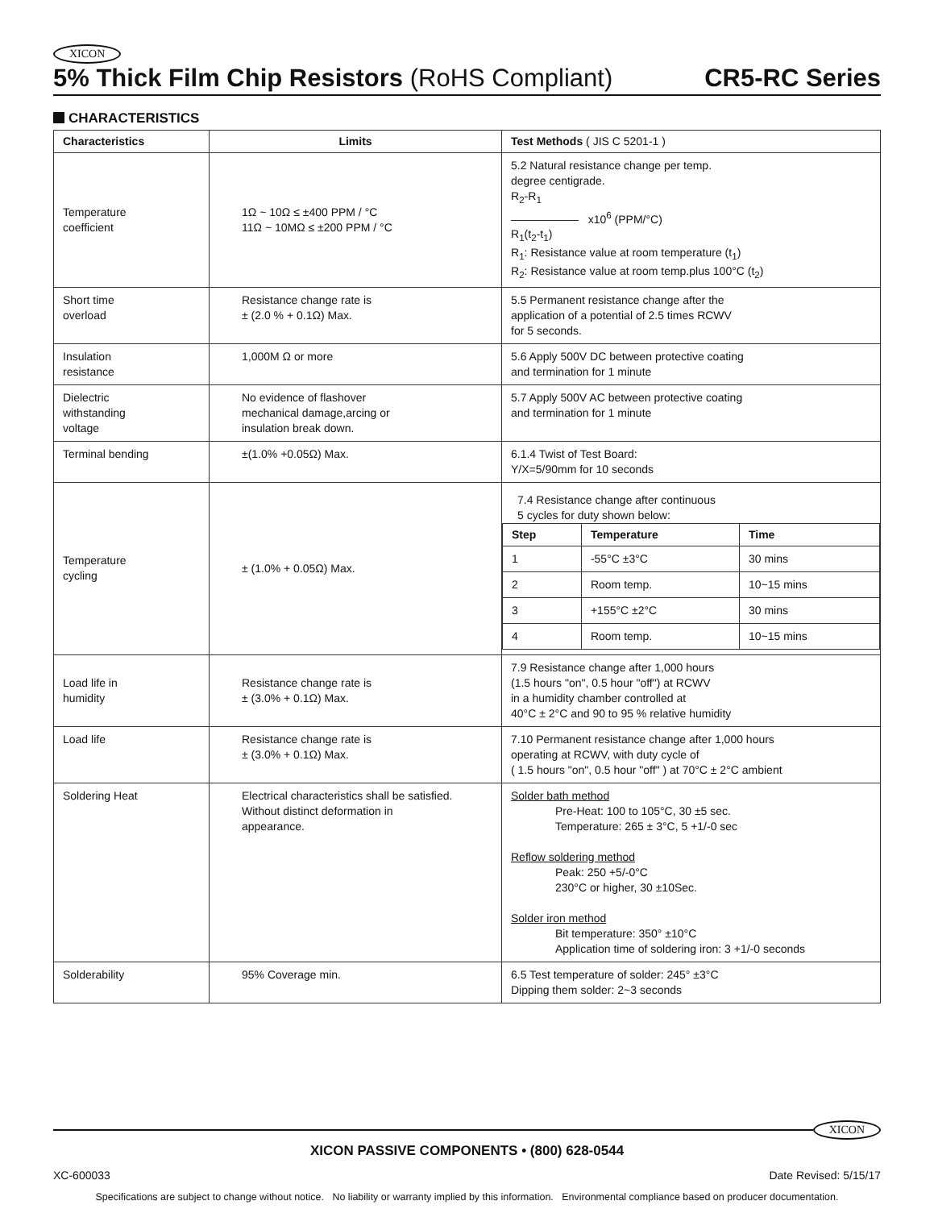XICON
5% Thick Film Chip Resistors (RoHS Compliant) CR5-RC Series
CHARACTERISTICS
| Characteristics | Limits | Test Methods ( JIS C 5201-1 ) |
| --- | --- | --- |
| Temperature coefficient | 1Ω ~ 10Ω ≤ ±400 PPM / °C 11Ω ~ 10MΩ ≤ ±200 PPM / °C | 5.2 Natural resistance change per temp. degree centigrade. R<sub>2</sub>-R<sub>1</sub> ―――――― x10<sup>6</sup> (PPM/°C) R<sub>1</sub>(t<sub>2</sub>-t<sub>1</sub>) R<sub>1</sub>: Resistance value at room temperature (t<sub>1</sub>) R<sub>2</sub>: Resistance value at room temp.plus 100°C (t<sub>2</sub>) |
| Short time overload | Resistance change rate is ± (2.0 % + 0.1Ω) Max. | 5.5 Permanent resistance change after the application of a potential of 2.5 times RCWV for 5 seconds. |
| Insulation resistance | 1,000M Ω or more | 5.6 Apply 500V DC between protective coating and termination for 1 minute |
| Dielectric withstanding voltage | No evidence of flashover mechanical damage,arcing or insulation break down. | 5.7 Apply 500V AC between protective coating and termination for 1 minute |
| Terminal bending | ±(1.0% +0.05Ω) Max. | 6.1.4 Twist of Test Board: Y/X=5/90mm for 10 seconds |
| Temperature cycling | ± (1.0% + 0.05Ω) Max. | 7.4 Resistance change after continuous 5 cycles for duty shown below: / Step / Temperature / Time / / --- / --- / --- / / 1 / -55°C ±3°C / 30 mins / / 2 / Room temp. / 10~15 mins / / 3 / +155°C ±2°C / 30 mins / / 4 / Room temp. / 10~15 mins / |
| Load life in humidity | Resistance change rate is ± (3.0% + 0.1Ω) Max. | 7.9 Resistance change after 1,000 hours (1.5 hours "on", 0.5 hour "off") at RCWV in a humidity chamber controlled at 40°C ± 2°C and 90 to 95 % relative humidity |
| Load life | Resistance change rate is ± (3.0% + 0.1Ω) Max. | 7.10 Permanent resistance change after 1,000 hours operating at RCWV, with duty cycle of ( 1.5 hours "on", 0.5 hour "off" ) at 70°C ± 2°C ambient |
| Soldering Heat | Electrical characteristics shall be satisfied. Without distinct deformation in appearance. | Solder bath method Pre-Heat: 100 to 105°C, 30 ±5 sec. Temperature: 265 ± 3°C, 5 +1/-0 sec Reflow soldering method Peak: 250 +5/-0°C 230°C or higher, 30 ±10Sec. Solder iron method Bit temperature: 350° ±10°C Application time of soldering iron: 3 +1/-0 seconds |
| Solderability | 95% Coverage min. | 6.5 Test temperature of solder: 245° ±3°C Dipping them solder: 2~3 seconds |
XICON
XICON PASSIVE COMPONENTS • (800) 628-0544
XC-600033 Date Revised: 5/15/17
Specifications are subject to change without notice. No liability or warranty implied by this information. Environmental compliance based on producer documentation.